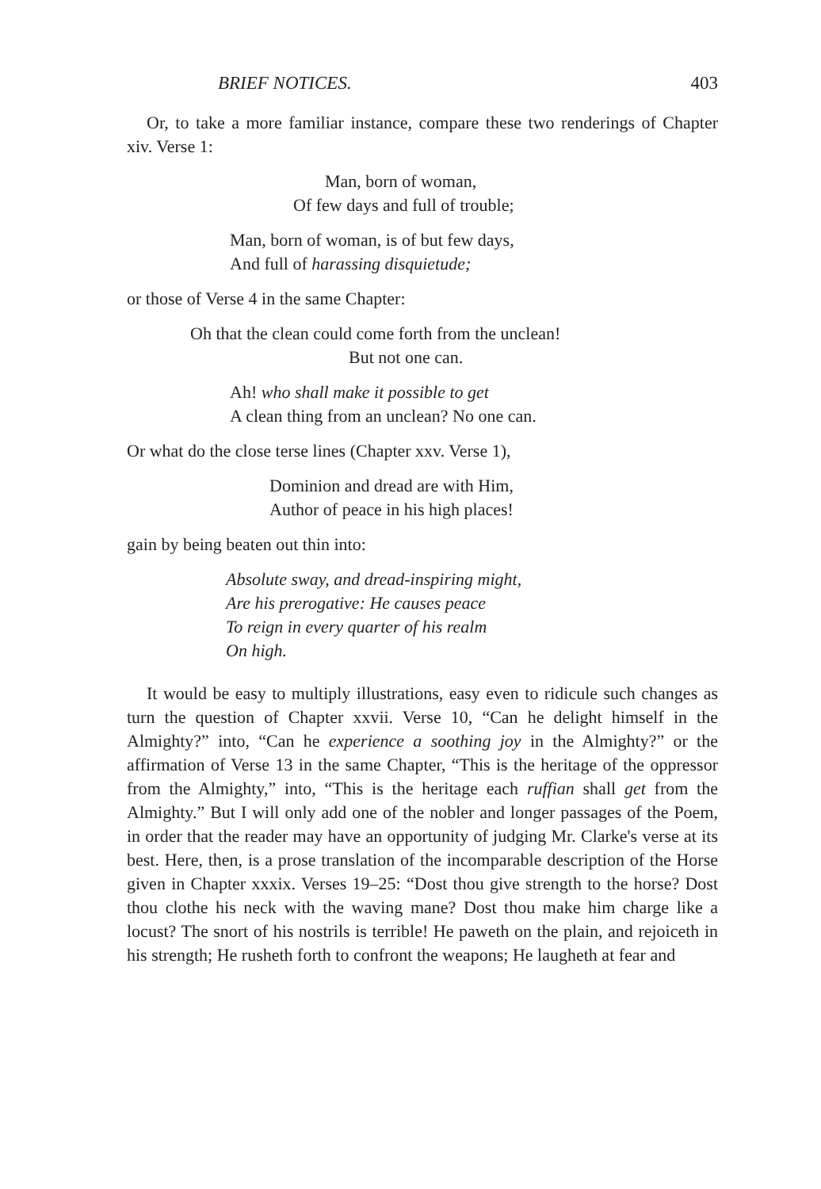BRIEF NOTICES. 403
Or, to take a more familiar instance, compare these two renderings of Chapter xiv. Verse 1:
Man, born of woman,
Of few days and full of trouble;
Man, born of woman, is of but few days,
And full of harassing disquietude;
or those of Verse 4 in the same Chapter:
Oh that the clean could come forth from the unclean!
But not one can.
Ah! who shall make it possible to get
A clean thing from an unclean? No one can.
Or what do the close terse lines (Chapter xxv. Verse 1),
Dominion and dread are with Him,
Author of peace in his high places!
gain by being beaten out thin into:
Absolute sway, and dread-inspiring might,
Are his prerogative: He causes peace
To reign in every quarter of his realm
On high.
It would be easy to multiply illustrations, easy even to ridicule such changes as turn the question of Chapter xxvii. Verse 10, “Can he delight himself in the Almighty?” into, “Can he experience a soothing joy in the Almighty?” or the affirmation of Verse 13 in the same Chapter, “This is the heritage of the oppressor from the Almighty,” into, “This is the heritage each ruffian shall get from the Almighty.” But I will only add one of the nobler and longer passages of the Poem, in order that the reader may have an opportunity of judging Mr. Clarke's verse at its best. Here, then, is a prose translation of the incomparable description of the Horse given in Chapter xxxix. Verses 19–25: “Dost thou give strength to the horse? Dost thou clothe his neck with the waving mane? Dost thou make him charge like a locust? The snort of his nostrils is terrible! He paweth on the plain, and rejoiceth in his strength; He rusheth forth to confront the weapons; He laugheth at fear and